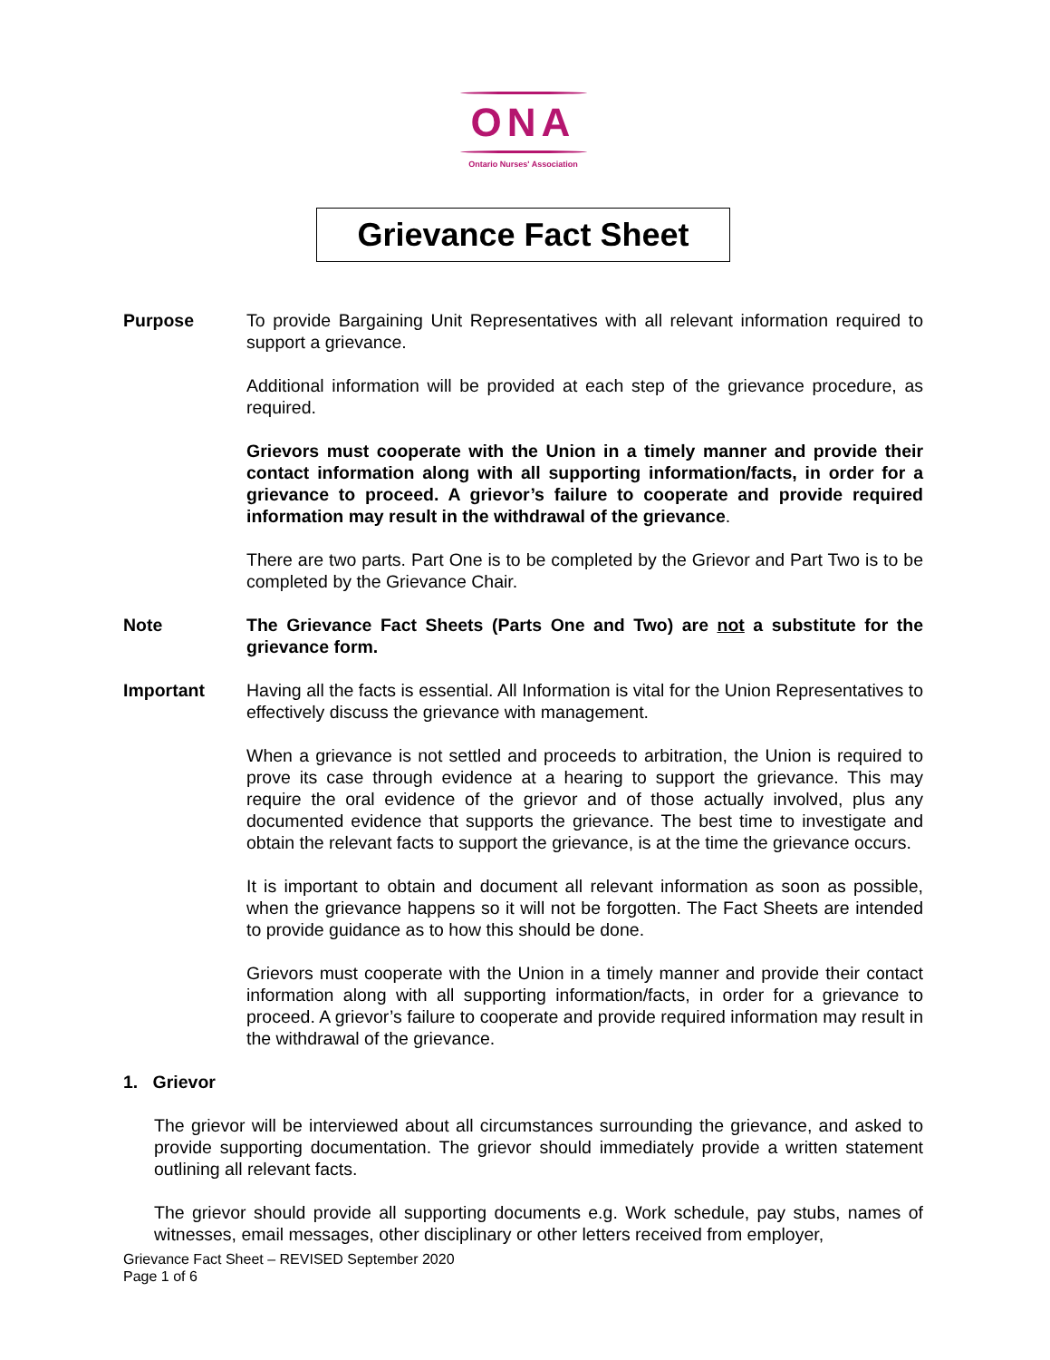ONA
Ontario Nurses' Association
Grievance Fact Sheet
Purpose To provide Bargaining Unit Representatives with all relevant information required to support a grievance.
Additional information will be provided at each step of the grievance procedure, as required.
Grievors must cooperate with the Union in a timely manner and provide their contact information along with all supporting information/facts, in order for a grievance to proceed. A grievor’s failure to cooperate and provide required information may result in the withdrawal of the grievance.
There are two parts. Part One is to be completed by the Grievor and Part Two is to be completed by the Grievance Chair.
Note The Grievance Fact Sheets (Parts One and Two) are not a substitute for the grievance form.
Important Having all the facts is essential. All Information is vital for the Union Representatives to effectively discuss the grievance with management.
When a grievance is not settled and proceeds to arbitration, the Union is required to prove its case through evidence at a hearing to support the grievance. This may require the oral evidence of the grievor and of those actually involved, plus any documented evidence that supports the grievance. The best time to investigate and obtain the relevant facts to support the grievance, is at the time the grievance occurs.
It is important to obtain and document all relevant information as soon as possible, when the grievance happens so it will not be forgotten. The Fact Sheets are intended to provide guidance as to how this should be done.
Grievors must cooperate with the Union in a timely manner and provide their contact information along with all supporting information/facts, in order for a grievance to proceed. A grievor’s failure to cooperate and provide required information may result in the withdrawal of the grievance.
1. Grievor
The grievor will be interviewed about all circumstances surrounding the grievance, and asked to provide supporting documentation. The grievor should immediately provide a written statement outlining all relevant facts.
The grievor should provide all supporting documents e.g. Work schedule, pay stubs, names of witnesses, email messages, other disciplinary or other letters received from employer,
Grievance Fact Sheet – REVISED September 2020
Page 1 of 6